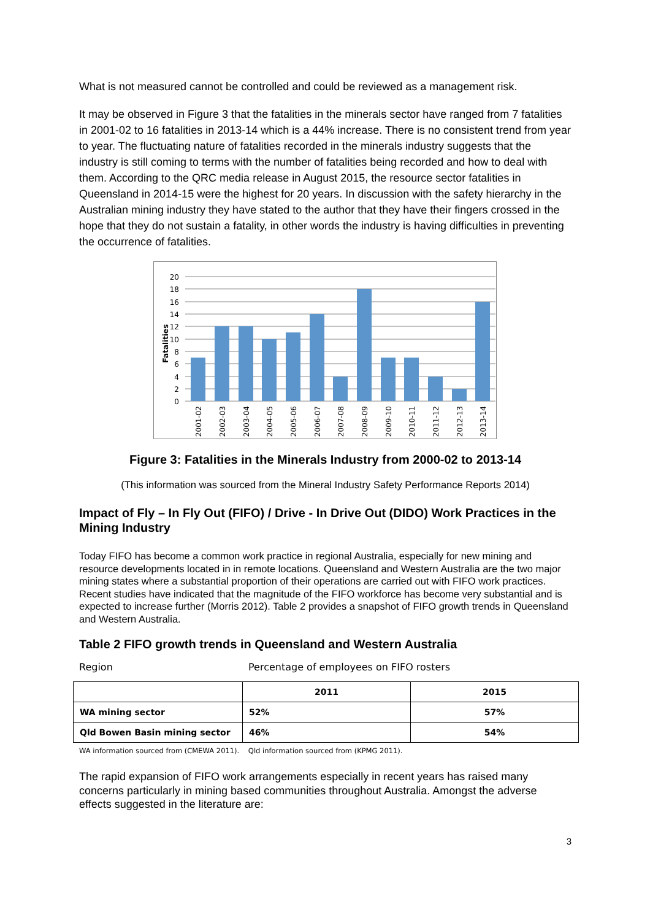What is not measured cannot be controlled and could be reviewed as a management risk.
It may be observed in Figure 3 that the fatalities in the minerals sector have ranged from 7 fatalities in 2001-02 to 16 fatalities in 2013-14 which is a 44% increase. There is no consistent trend from year to year. The fluctuating nature of fatalities recorded in the minerals industry suggests that the industry is still coming to terms with the number of fatalities being recorded and how to deal with them. According to the QRC media release in August 2015, the resource sector fatalities in Queensland in 2014-15 were the highest for 20 years. In discussion with the safety hierarchy in the Australian mining industry they have stated to the author that they have their fingers crossed in the hope that they do not sustain a fatality, in other words the industry is having difficulties in preventing the occurrence of fatalities.
20
18
16
14
12
10
8
6
4
2
0
Fatalities
2001-02
2002-03
2003-04
2004-05
2005-06
2006-07
2007-08
2008-09
2009-10
2010-11
2011-12
2012-13
2013-14
Figure 3: Fatalities in the Minerals Industry from 2000-02 to 2013-14
(This information was sourced from the Mineral Industry Safety Performance Reports 2014)
Impact of Fly – In Fly Out (FIFO) / Drive - In Drive Out (DIDO) Work Practices in the Mining Industry
Today FIFO has become a common work practice in regional Australia, especially for new mining and resource developments located in in remote locations. Queensland and Western Australia are the two major mining states where a substantial proportion of their operations are carried out with FIFO work practices. Recent studies have indicated that the magnitude of the FIFO workforce has become very substantial and is expected to increase further (Morris 2012). Table 2 provides a snapshot of FIFO growth trends in Queensland and Western Australia.
Table 2 FIFO growth trends in Queensland and Western Australia
Region Percentage of employees on FIFO rosters
| | 2011 | 2015 |
| --- | --- | --- |
| WA mining sector | 52% | 57% |
| Qld Bowen Basin mining sector | 46% | 54% |
WA information sourced from (CMEWA 2011). Qld information sourced from (KPMG 2011).
The rapid expansion of FIFO work arrangements especially in recent years has raised many concerns particularly in mining based communities throughout Australia. Amongst the adverse effects suggested in the literature are:
3